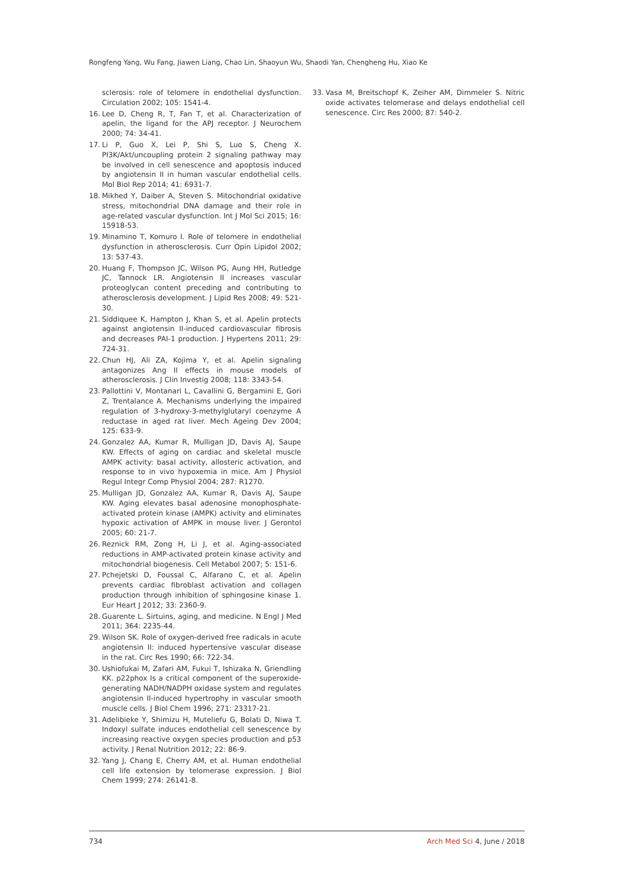Rongfeng Yang, Wu Fang, Jiawen Liang, Chao Lin, Shaoyun Wu, Shaodi Yan, Chengheng Hu, Xiao Ke
sclerosis: role of telomere in endothelial dysfunction. Circulation 2002; 105: 1541-4.
16. Lee D, Cheng R, T, Fan T, et al. Characterization of apelin, the ligand for the APJ receptor. J Neurochem 2000; 74: 34-41.
17. Li P, Guo X, Lei P, Shi S, Luo S, Cheng X. PI3K/Akt/uncoupling protein 2 signaling pathway may be involved in cell senescence and apoptosis induced by angiotensin II in human vascular endothelial cells. Mol Biol Rep 2014; 41: 6931-7.
18. Mikhed Y, Daiber A, Steven S. Mitochondrial oxidative stress, mitochondrial DNA damage and their role in age-related vascular dysfunction. Int J Mol Sci 2015; 16: 15918-53.
19. Minamino T, Komuro I. Role of telomere in endothelial dysfunction in atherosclerosis. Curr Opin Lipidol 2002; 13: 537-43.
20. Huang F, Thompson JC, Wilson PG, Aung HH, Rutledge JC, Tannock LR. Angiotensin II increases vascular proteoglycan content preceding and contributing to atherosclerosis development. J Lipid Res 2008; 49: 521-30.
21. Siddiquee K, Hampton J, Khan S, et al. Apelin protects against angiotensin II-induced cardiovascular fibrosis and decreases PAI-1 production. J Hypertens 2011; 29: 724-31.
22. Chun HJ, Ali ZA, Kojima Y, et al. Apelin signaling antagonizes Ang II effects in mouse models of atherosclerosis. J Clin Investig 2008; 118: 3343-54.
23. Pallottini V, Montanari L, Cavallini G, Bergamini E, Gori Z, Trentalance A. Mechanisms underlying the impaired regulation of 3-hydroxy-3-methylglutaryl coenzyme A reductase in aged rat liver. Mech Ageing Dev 2004; 125: 633-9.
24. Gonzalez AA, Kumar R, Mulligan JD, Davis AJ, Saupe KW. Effects of aging on cardiac and skeletal muscle AMPK activity: basal activity, allosteric activation, and response to in vivo hypoxemia in mice. Am J Physiol Regul Integr Comp Physiol 2004; 287: R1270.
25. Mulligan JD, Gonzalez AA, Kumar R, Davis AJ, Saupe KW. Aging elevates basal adenosine monophosphate-activated protein kinase (AMPK) activity and eliminates hypoxic activation of AMPK in mouse liver. J Gerontol 2005; 60: 21-7.
26. Reznick RM, Zong H, Li J, et al. Aging-associated reductions in AMP-activated protein kinase activity and mitochondrial biogenesis. Cell Metabol 2007; 5: 151-6.
27. Pchejetski D, Foussal C, Alfarano C, et al. Apelin prevents cardiac fibroblast activation and collagen production through inhibition of sphingosine kinase 1. Eur Heart J 2012; 33: 2360-9.
28. Guarente L. Sirtuins, aging, and medicine. N Engl J Med 2011; 364: 2235-44.
29. Wilson SK. Role of oxygen-derived free radicals in acute angiotensin II: induced hypertensive vascular disease in the rat. Circ Res 1990; 66: 722-34.
30. Ushiofukai M, Zafari AM, Fukui T, Ishizaka N, Griendling KK. p22phox Is a critical component of the superoxide-generating NADH/NADPH oxidase system and regulates angiotensin II-induced hypertrophy in vascular smooth muscle cells. J Biol Chem 1996; 271: 23317-21.
31. Adelibieke Y, Shimizu H, Muteliefu G, Bolati D, Niwa T. Indoxyl sulfate induces endothelial cell senescence by increasing reactive oxygen species production and p53 activity. J Renal Nutrition 2012; 22: 86-9.
32. Yang J, Chang E, Cherry AM, et al. Human endothelial cell life extension by telomerase expression. J Biol Chem 1999; 274: 26141-8.
33. Vasa M, Breitschopf K, Zeiher AM, Dimmeler S. Nitric oxide activates telomerase and delays endothelial cell senescence. Circ Res 2000; 87: 540-2.
734 Arch Med Sci 4, June / 2018